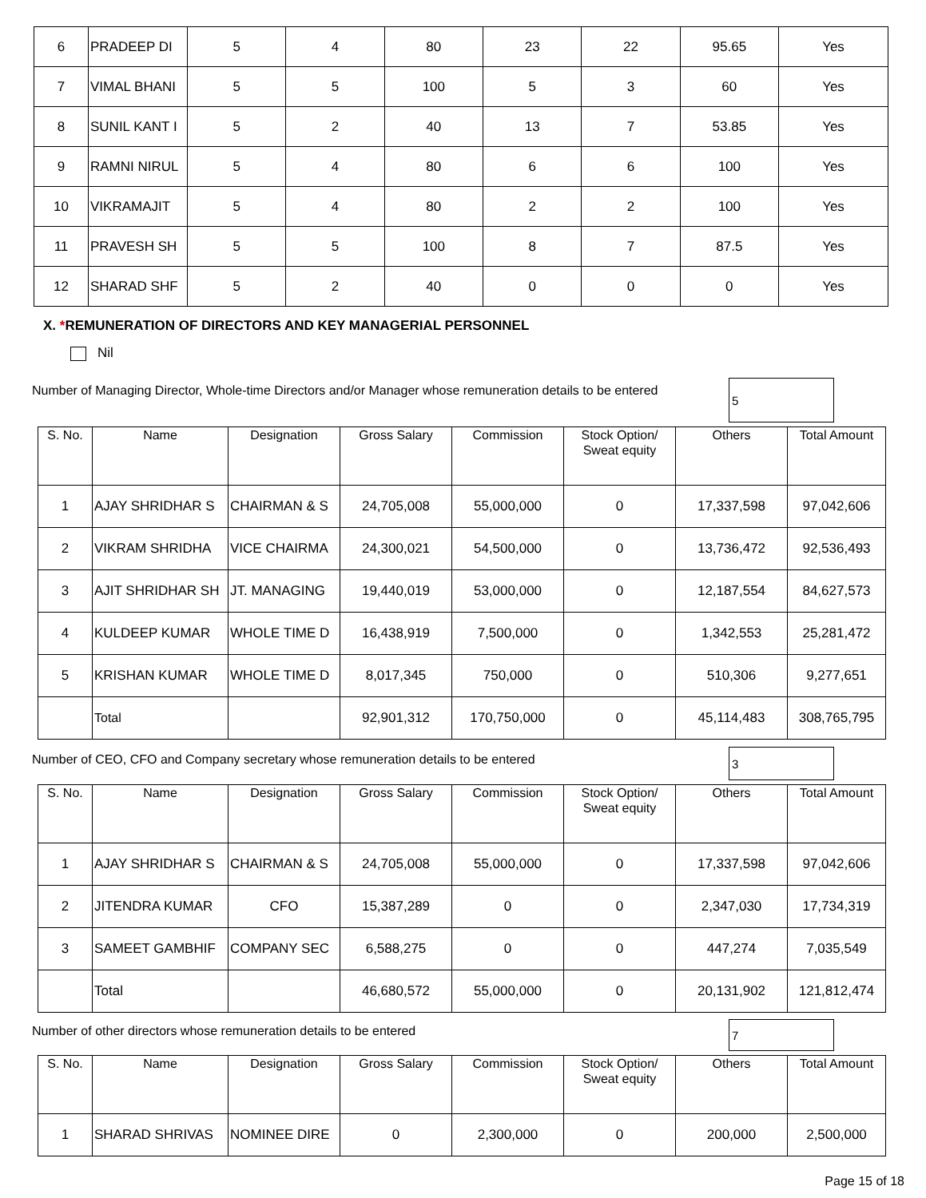| 6 | PRADEEP DI | 5 | 4 | 80 | 23 | 22 | 95.65 | Yes |
| 7 | VIMAL BHANI | 5 | 5 | 100 | 5 | 3 | 60 | Yes |
| 8 | SUNIL KANT I | 5 | 2 | 40 | 13 | 7 | 53.85 | Yes |
| 9 | RAMNI NIRUL | 5 | 4 | 80 | 6 | 6 | 100 | Yes |
| 10 | VIKRAMAJIT | 5 | 4 | 80 | 2 | 2 | 100 | Yes |
| 11 | PRAVESH SH | 5 | 5 | 100 | 8 | 7 | 87.5 | Yes |
| 12 | SHARAD SHF | 5 | 2 | 40 | 0 | 0 | 0 | Yes |
X. *REMUNERATION OF DIRECTORS AND KEY MANAGERIAL PERSONNEL
Nil
Number of Managing Director, Whole-time Directors and/or Manager whose remuneration details to be entered
5
| S. No. | Name | Designation | Gross Salary | Commission | Stock Option/ Sweat equity | Others | Total Amount |
| --- | --- | --- | --- | --- | --- | --- | --- |
| 1 | AJAY SHRIDHAR S | CHAIRMAN & S | 24,705,008 | 55,000,000 | 0 | 17,337,598 | 97,042,606 |
| 2 | VIKRAM SHRIDHA | VICE CHAIRMA | 24,300,021 | 54,500,000 | 0 | 13,736,472 | 92,536,493 |
| 3 | AJIT SHRIDHAR SH | JT. MANAGING | 19,440,019 | 53,000,000 | 0 | 12,187,554 | 84,627,573 |
| 4 | KULDEEP KUMAR | WHOLE TIME D | 16,438,919 | 7,500,000 | 0 | 1,342,553 | 25,281,472 |
| 5 | KRISHAN KUMAR | WHOLE TIME D | 8,017,345 | 750,000 | 0 | 510,306 | 9,277,651 |
| | Total | | 92,901,312 | 170,750,000 | 0 | 45,114,483 | 308,765,795 |
Number of CEO, CFO and Company secretary whose remuneration details to be entered
3
| S. No. | Name | Designation | Gross Salary | Commission | Stock Option/ Sweat equity | Others | Total Amount |
| --- | --- | --- | --- | --- | --- | --- | --- |
| 1 | AJAY SHRIDHAR S | CHAIRMAN & S | 24,705,008 | 55,000,000 | 0 | 17,337,598 | 97,042,606 |
| 2 | JITENDRA KUMAR | CFO | 15,387,289 | 0 | 0 | 2,347,030 | 17,734,319 |
| 3 | SAMEET GAMBHIF | COMPANY SEC | 6,588,275 | 0 | 0 | 447,274 | 7,035,549 |
| | Total | | 46,680,572 | 55,000,000 | 0 | 20,131,902 | 121,812,474 |
Number of other directors whose remuneration details to be entered
7
| S. No. | Name | Designation | Gross Salary | Commission | Stock Option/ Sweat equity | Others | Total Amount |
| --- | --- | --- | --- | --- | --- | --- | --- |
| 1 | SHARAD SHRIVAS | NOMINEE DIRE | 0 | 2,300,000 | 0 | 200,000 | 2,500,000 |
Page 15 of 18